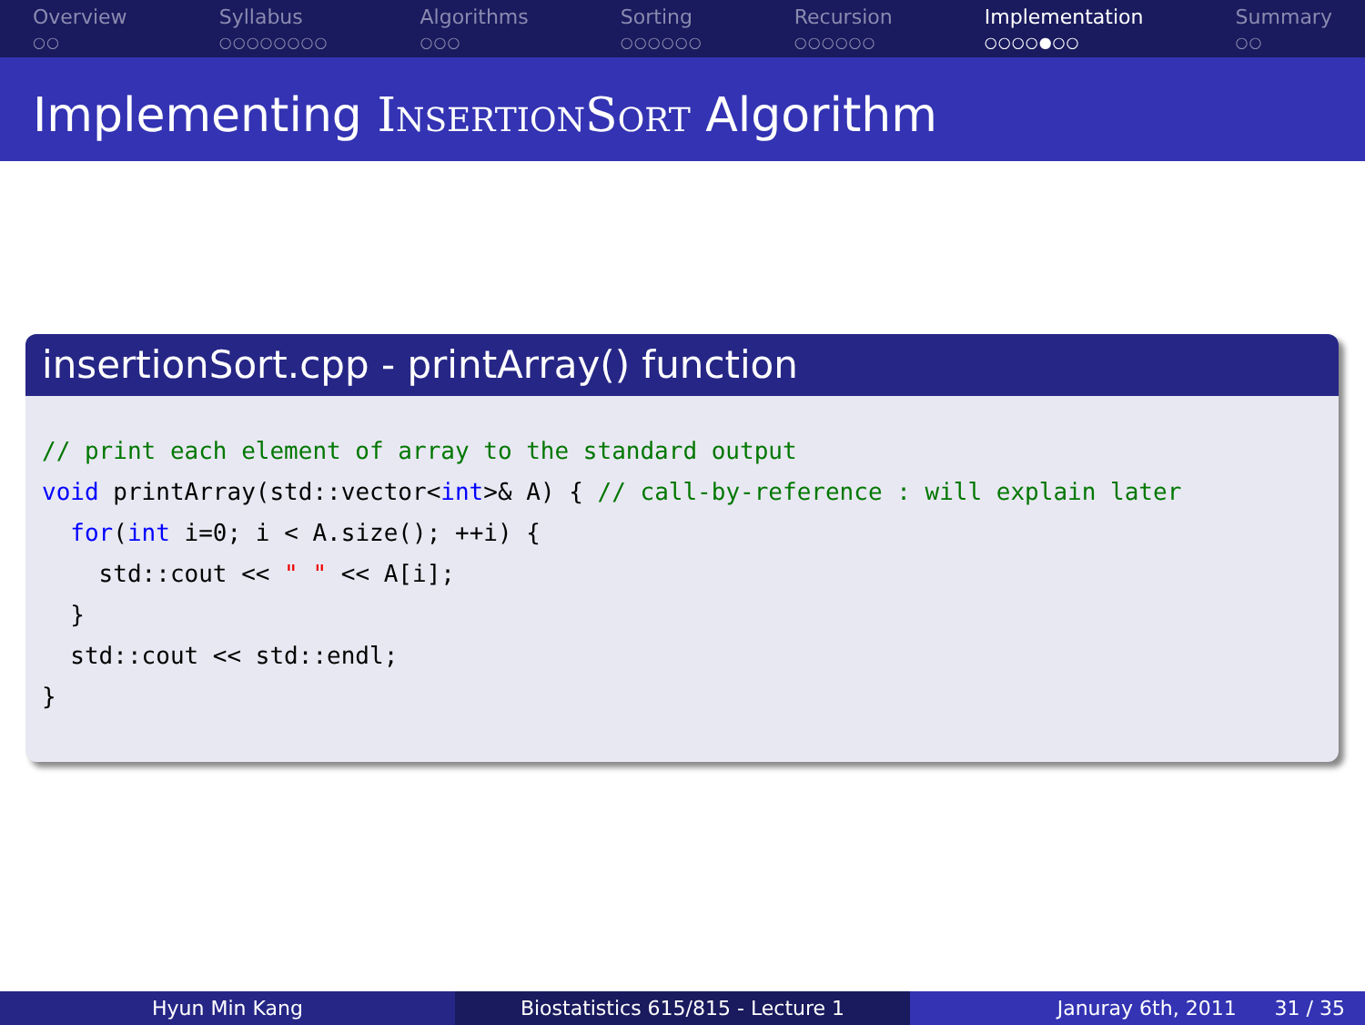Overview
○○
Syllabus
○○○○○○○○
Algorithms
○○○
Sorting
○○○○○○
Recursion
○○○○○○
Implementation
○○○○●○○
Summary
○○
Implementing InsertionSort Algorithm
insertionSort.cpp - printArray() function
// print each element of array to the standard output
void printArray(std::vector<int>& A) { // call-by-reference : will explain later
  for(int i=0; i < A.size(); ++i) {
    std::cout << " " << A[i];
  }
  std::cout << std::endl;
}
Hyun Min Kang Biostatistics 615/815 - Lecture 1 Januray 6th, 2011 31 / 35